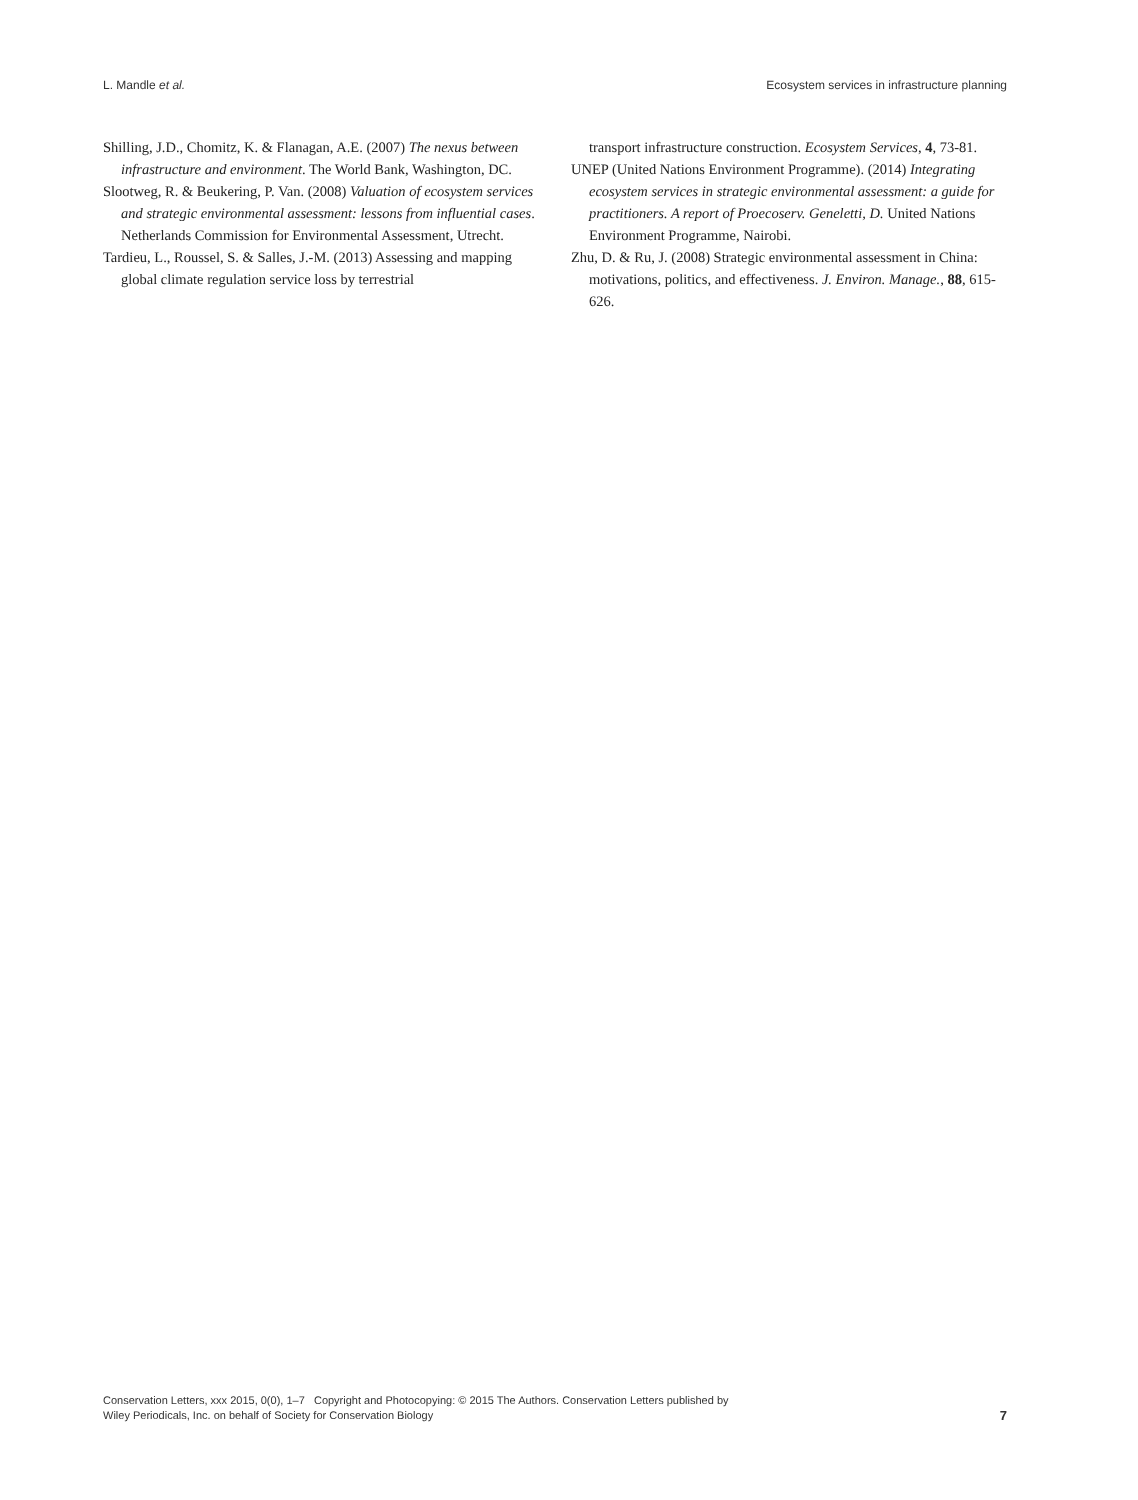L. Mandle et al. Ecosystem services in infrastructure planning
Shilling, J.D., Chomitz, K. & Flanagan, A.E. (2007) The nexus between infrastructure and environment. The World Bank, Washington, DC.
Slootweg, R. & Beukering, P. Van. (2008) Valuation of ecosystem services and strategic environmental assessment: lessons from influential cases. Netherlands Commission for Environmental Assessment, Utrecht.
Tardieu, L., Roussel, S. & Salles, J.-M. (2013) Assessing and mapping global climate regulation service loss by terrestrial
transport infrastructure construction. Ecosystem Services, 4, 73-81.
UNEP (United Nations Environment Programme). (2014) Integrating ecosystem services in strategic environmental assessment: a guide for practitioners. A report of Proecoserv. Geneletti, D. United Nations Environment Programme, Nairobi.
Zhu, D. & Ru, J. (2008) Strategic environmental assessment in China: motivations, politics, and effectiveness. J. Environ. Manage., 88, 615-626.
Conservation Letters, xxx 2015, 0(0), 1–7 Copyright and Photocopying: © 2015 The Authors. Conservation Letters published by
Wiley Periodicals, Inc. on behalf of Society for Conservation Biology
7